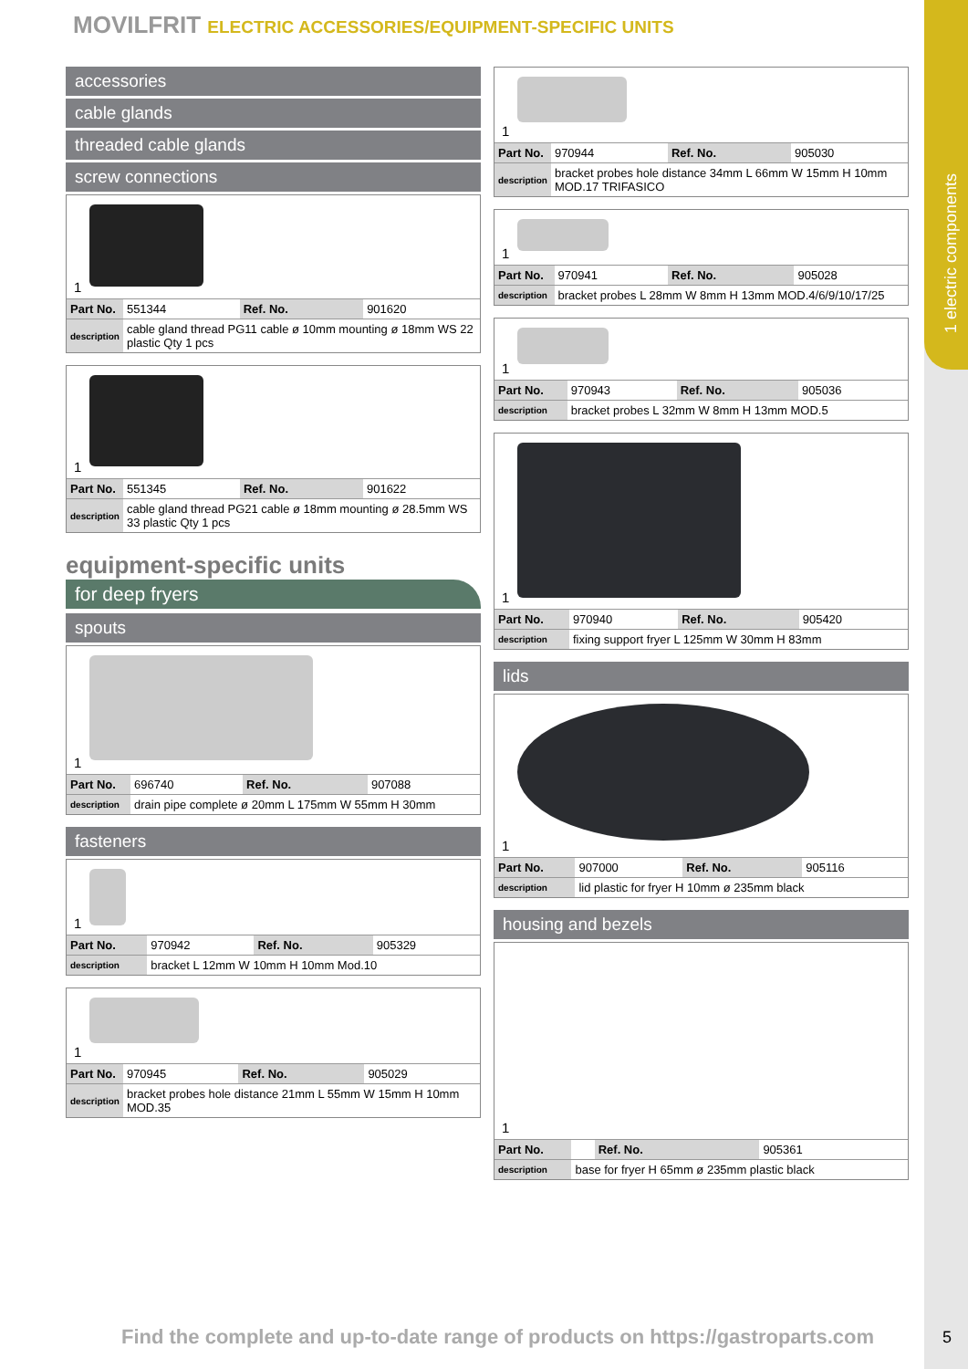1 electric components
MOVILFRIT ELECTRIC ACCESSORIES/EQUIPMENT-SPECIFIC UNITS
accessories
cable glands
threaded cable glands
screw connections
1
| Part No. | 551344 | Ref. No. | 901620 |
| description | cable gland thread PG11 cable ø 10mm mounting ø 18mm WS 22 plastic Qty 1 pcs | | |
1
| Part No. | 551345 | Ref. No. | 901622 |
| description | cable gland thread PG21 cable ø 18mm mounting ø 28.5mm WS 33 plastic Qty 1 pcs | | |
equipment-specific units
for deep fryers
spouts
1
| Part No. | 696740 | Ref. No. | 907088 |
| description | drain pipe complete ø 20mm L 175mm W 55mm H 30mm | | |
fasteners
1
| Part No. | 970942 | Ref. No. | 905329 |
| description | bracket L 12mm W 10mm H 10mm Mod.10 | | |
1
| Part No. | 970945 | Ref. No. | 905029 |
| description | bracket probes hole distance 21mm L 55mm W 15mm H 10mm MOD.35 | | |
1
| Part No. | 970944 | Ref. No. | 905030 |
| description | bracket probes hole distance 34mm L 66mm W 15mm H 10mm MOD.17 TRIFASICO | | |
1
| Part No. | 970941 | Ref. No. | 905028 |
| description | bracket probes L 28mm W 8mm H 13mm MOD.4/6/9/10/17/25 | | |
1
| Part No. | 970943 | Ref. No. | 905036 |
| description | bracket probes L 32mm W 8mm H 13mm MOD.5 | | |
1
| Part No. | 970940 | Ref. No. | 905420 |
| description | fixing support fryer L 125mm W 30mm H 83mm | | |
lids
1
| Part No. | 907000 | Ref. No. | 905116 |
| description | lid plastic for fryer H 10mm ø 235mm black | | |
housing and bezels
1
| Part No. | | Ref. No. | 905361 |
| description | base for fryer H 65mm ø 235mm plastic black | | |
Find the complete and up-to-date range of products on https://gastroparts.com
5